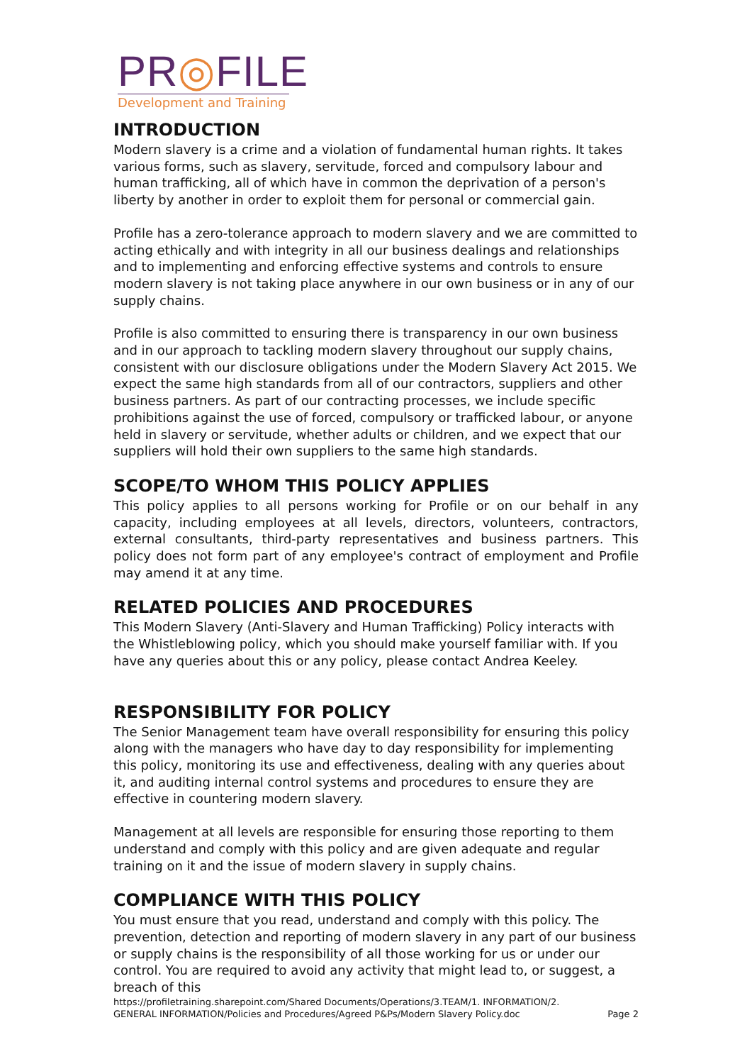PR◎FILE
Development and Training
INTRODUCTION
Modern slavery is a crime and a violation of fundamental human rights. It takes various forms, such as slavery, servitude, forced and compulsory labour and human trafficking, all of which have in common the deprivation of a person's liberty by another in order to exploit them for personal or commercial gain.
Profile has a zero-tolerance approach to modern slavery and we are committed to acting ethically and with integrity in all our business dealings and relationships and to implementing and enforcing effective systems and controls to ensure modern slavery is not taking place anywhere in our own business or in any of our supply chains.
Profile is also committed to ensuring there is transparency in our own business and in our approach to tackling modern slavery throughout our supply chains, consistent with our disclosure obligations under the Modern Slavery Act 2015. We expect the same high standards from all of our contractors, suppliers and other business partners. As part of our contracting processes, we include specific prohibitions against the use of forced, compulsory or trafficked labour, or anyone held in slavery or servitude, whether adults or children, and we expect that our suppliers will hold their own suppliers to the same high standards.
SCOPE/TO WHOM THIS POLICY APPLIES
This policy applies to all persons working for Profile or on our behalf in any capacity, including employees at all levels, directors, volunteers, contractors, external consultants, third-party representatives and business partners. This policy does not form part of any employee's contract of employment and Profile may amend it at any time.
RELATED POLICIES AND PROCEDURES
This Modern Slavery (Anti-Slavery and Human Trafficking) Policy interacts with the Whistleblowing policy, which you should make yourself familiar with. If you have any queries about this or any policy, please contact Andrea Keeley.
RESPONSIBILITY FOR POLICY
The Senior Management team have overall responsibility for ensuring this policy along with the managers who have day to day responsibility for implementing this policy, monitoring its use and effectiveness, dealing with any queries about it, and auditing internal control systems and procedures to ensure they are effective in countering modern slavery.
Management at all levels are responsible for ensuring those reporting to them understand and comply with this policy and are given adequate and regular training on it and the issue of modern slavery in supply chains.
COMPLIANCE WITH THIS POLICY
You must ensure that you read, understand and comply with this policy. The prevention, detection and reporting of modern slavery in any part of our business or supply chains is the responsibility of all those working for us or under our control. You are required to avoid any activity that might lead to, or suggest, a breach of this
https://profiletraining.sharepoint.com/Shared Documents/Operations/3.TEAM/1. INFORMATION/2. GENERAL INFORMATION/Policies and Procedures/Agreed P&Ps/Modern Slavery Policy.doc
Page 2